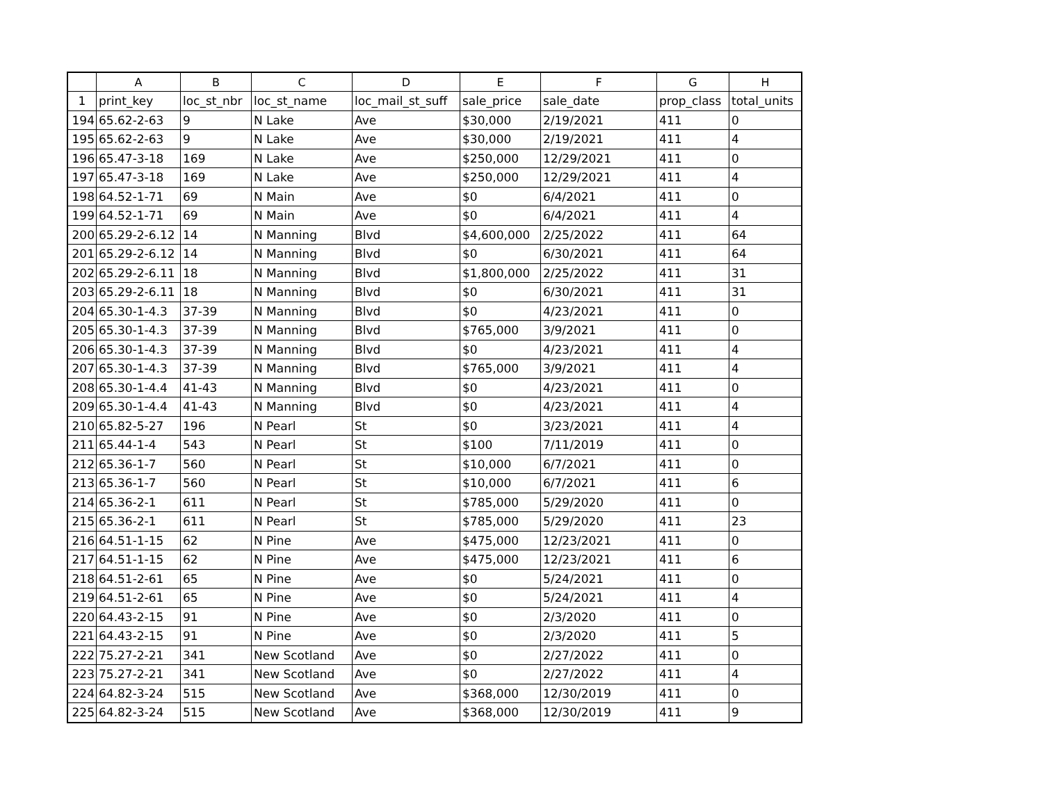| | A | B | C | D | E | F | G | H |
| --- | --- | --- | --- | --- | --- | --- | --- | --- |
| 1 | print_key | loc_st_nbr | loc_st_name | loc_mail_st_suff | sale_price | sale_date | prop_class | total_units |
| 194 | 65.62-2-63 | 9 | N Lake | Ave | $30,000 | 2/19/2021 | 411 | 0 |
| 195 | 65.62-2-63 | 9 | N Lake | Ave | $30,000 | 2/19/2021 | 411 | 4 |
| 196 | 65.47-3-18 | 169 | N Lake | Ave | $250,000 | 12/29/2021 | 411 | 0 |
| 197 | 65.47-3-18 | 169 | N Lake | Ave | $250,000 | 12/29/2021 | 411 | 4 |
| 198 | 64.52-1-71 | 69 | N Main | Ave | $0 | 6/4/2021 | 411 | 0 |
| 199 | 64.52-1-71 | 69 | N Main | Ave | $0 | 6/4/2021 | 411 | 4 |
| 200 | 65.29-2-6.12 | 14 | N Manning | Blvd | $4,600,000 | 2/25/2022 | 411 | 64 |
| 201 | 65.29-2-6.12 | 14 | N Manning | Blvd | $0 | 6/30/2021 | 411 | 64 |
| 202 | 65.29-2-6.11 | 18 | N Manning | Blvd | $1,800,000 | 2/25/2022 | 411 | 31 |
| 203 | 65.29-2-6.11 | 18 | N Manning | Blvd | $0 | 6/30/2021 | 411 | 31 |
| 204 | 65.30-1-4.3 | 37-39 | N Manning | Blvd | $0 | 4/23/2021 | 411 | 0 |
| 205 | 65.30-1-4.3 | 37-39 | N Manning | Blvd | $765,000 | 3/9/2021 | 411 | 0 |
| 206 | 65.30-1-4.3 | 37-39 | N Manning | Blvd | $0 | 4/23/2021 | 411 | 4 |
| 207 | 65.30-1-4.3 | 37-39 | N Manning | Blvd | $765,000 | 3/9/2021 | 411 | 4 |
| 208 | 65.30-1-4.4 | 41-43 | N Manning | Blvd | $0 | 4/23/2021 | 411 | 0 |
| 209 | 65.30-1-4.4 | 41-43 | N Manning | Blvd | $0 | 4/23/2021 | 411 | 4 |
| 210 | 65.82-5-27 | 196 | N Pearl | St | $0 | 3/23/2021 | 411 | 4 |
| 211 | 65.44-1-4 | 543 | N Pearl | St | $100 | 7/11/2019 | 411 | 0 |
| 212 | 65.36-1-7 | 560 | N Pearl | St | $10,000 | 6/7/2021 | 411 | 0 |
| 213 | 65.36-1-7 | 560 | N Pearl | St | $10,000 | 6/7/2021 | 411 | 6 |
| 214 | 65.36-2-1 | 611 | N Pearl | St | $785,000 | 5/29/2020 | 411 | 0 |
| 215 | 65.36-2-1 | 611 | N Pearl | St | $785,000 | 5/29/2020 | 411 | 23 |
| 216 | 64.51-1-15 | 62 | N Pine | Ave | $475,000 | 12/23/2021 | 411 | 0 |
| 217 | 64.51-1-15 | 62 | N Pine | Ave | $475,000 | 12/23/2021 | 411 | 6 |
| 218 | 64.51-2-61 | 65 | N Pine | Ave | $0 | 5/24/2021 | 411 | 0 |
| 219 | 64.51-2-61 | 65 | N Pine | Ave | $0 | 5/24/2021 | 411 | 4 |
| 220 | 64.43-2-15 | 91 | N Pine | Ave | $0 | 2/3/2020 | 411 | 0 |
| 221 | 64.43-2-15 | 91 | N Pine | Ave | $0 | 2/3/2020 | 411 | 5 |
| 222 | 75.27-2-21 | 341 | New Scotland | Ave | $0 | 2/27/2022 | 411 | 0 |
| 223 | 75.27-2-21 | 341 | New Scotland | Ave | $0 | 2/27/2022 | 411 | 4 |
| 224 | 64.82-3-24 | 515 | New Scotland | Ave | $368,000 | 12/30/2019 | 411 | 0 |
| 225 | 64.82-3-24 | 515 | New Scotland | Ave | $368,000 | 12/30/2019 | 411 | 9 |